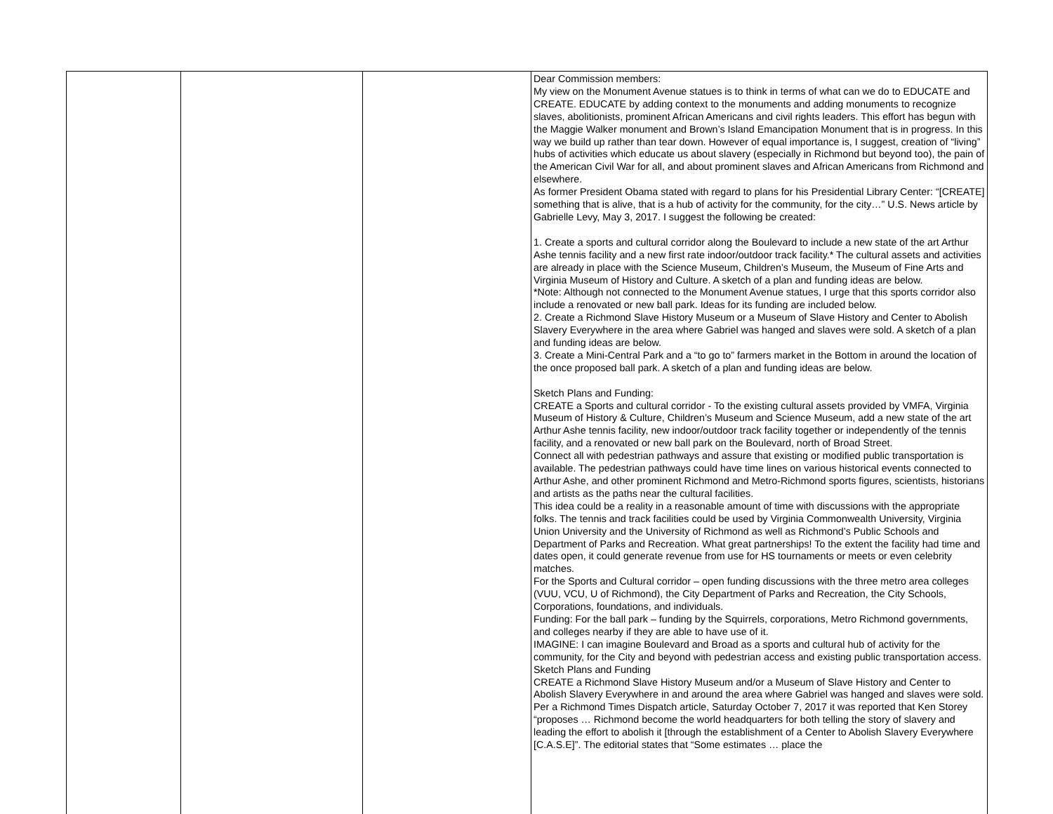| | | | Dear Commission members: My view on the Monument Avenue statues is to think in terms of what can we do to EDUCATE and CREATE. EDUCATE by adding context to the monuments and adding monuments to recognize slaves, abolitionists, prominent African Americans and civil rights leaders. This effort has begun with the Maggie Walker monument and Brown’s Island Emancipation Monument that is in progress. In this way we build up rather than tear down. However of equal importance is, I suggest, creation of “living” hubs of activities which educate us about slavery (especially in Richmond but beyond too), the pain of the American Civil War for all, and about prominent slaves and African Americans from Richmond and elsewhere. As former President Obama stated with regard to plans for his Presidential Library Center: “[CREATE] something that is alive, that is a hub of activity for the community, for the city…” U.S. News article by Gabrielle Levy, May 3, 2017. I suggest the following be created: 1. Create a sports and cultural corridor along the Boulevard to include a new state of the art Arthur Ashe tennis facility and a new first rate indoor/outdoor track facility.* The cultural assets and activities are already in place with the Science Museum, Children’s Museum, the Museum of Fine Arts and Virginia Museum of History and Culture. A sketch of a plan and funding ideas are below. *Note: Although not connected to the Monument Avenue statues, I urge that this sports corridor also include a renovated or new ball park. Ideas for its funding are included below. 2. Create a Richmond Slave History Museum or a Museum of Slave History and Center to Abolish Slavery Everywhere in the area where Gabriel was hanged and slaves were sold. A sketch of a plan and funding ideas are below. 3. Create a Mini-Central Park and a “to go to” farmers market in the Bottom in around the location of the once proposed ball park. A sketch of a plan and funding ideas are below. Sketch Plans and Funding: CREATE a Sports and cultural corridor - To the existing cultural assets provided by VMFA, Virginia Museum of History & Culture, Children’s Museum and Science Museum, add a new state of the art Arthur Ashe tennis facility, new indoor/outdoor track facility together or independently of the tennis facility, and a renovated or new ball park on the Boulevard, north of Broad Street. Connect all with pedestrian pathways and assure that existing or modified public transportation is available. The pedestrian pathways could have time lines on various historical events connected to Arthur Ashe, and other prominent Richmond and Metro-Richmond sports figures, scientists, historians and artists as the paths near the cultural facilities. This idea could be a reality in a reasonable amount of time with discussions with the appropriate folks. The tennis and track facilities could be used by Virginia Commonwealth University, Virginia Union University and the University of Richmond as well as Richmond’s Public Schools and Department of Parks and Recreation. What great partnerships! To the extent the facility had time and dates open, it could generate revenue from use for HS tournaments or meets or even celebrity matches. For the Sports and Cultural corridor – open funding discussions with the three metro area colleges (VUU, VCU, U of Richmond), the City Department of Parks and Recreation, the City Schools, Corporations, foundations, and individuals. Funding: For the ball park – funding by the Squirrels, corporations, Metro Richmond governments, and colleges nearby if they are able to have use of it. IMAGINE: I can imagine Boulevard and Broad as a sports and cultural hub of activity for the community, for the City and beyond with pedestrian access and existing public transportation access. Sketch Plans and Funding CREATE a Richmond Slave History Museum and/or a Museum of Slave History and Center to Abolish Slavery Everywhere in and around the area where Gabriel was hanged and slaves were sold. Per a Richmond Times Dispatch article, Saturday October 7, 2017 it was reported that Ken Storey “proposes … Richmond become the world headquarters for both telling the story of slavery and leading the effort to abolish it [through the establishment of a Center to Abolish Slavery Everywhere [C.A.S.E]”. The editorial states that “Some estimates … place the |